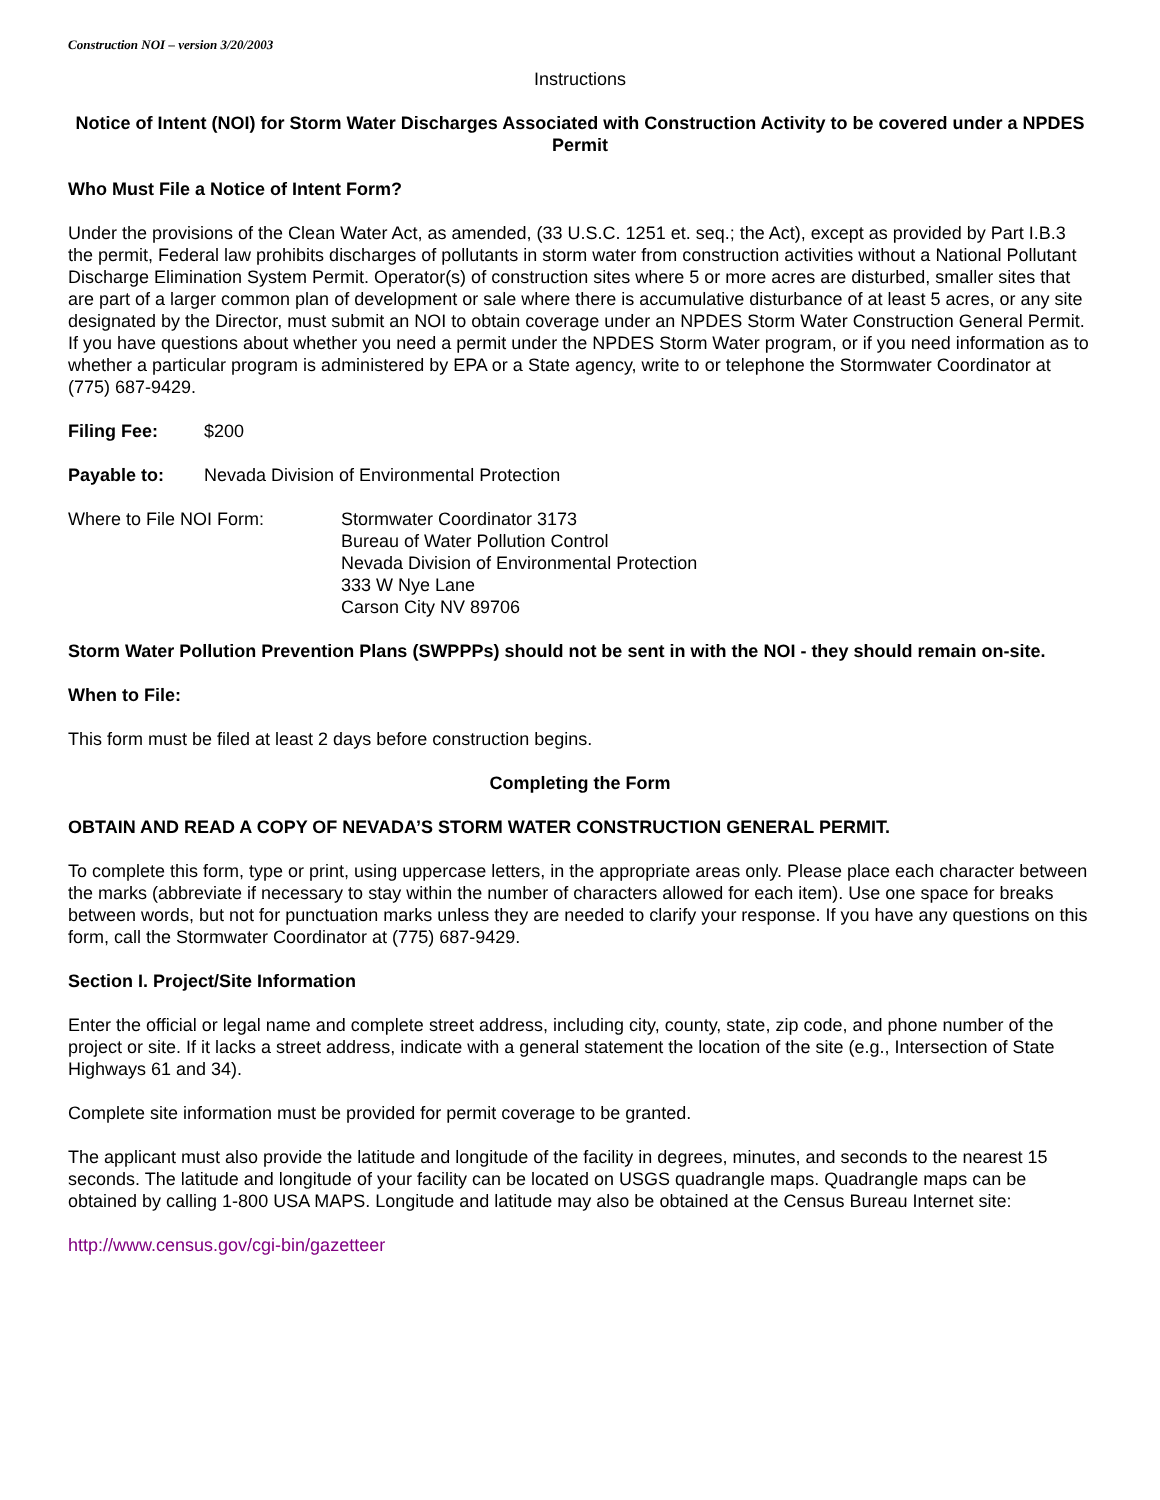Construction NOI – version 3/20/2003
Instructions
Notice of Intent (NOI) for Storm Water Discharges Associated with Construction Activity to be covered under a NPDES Permit
Who Must File a Notice of Intent Form?
Under the provisions of the Clean Water Act, as amended, (33 U.S.C. 1251 et. seq.; the Act), except as provided by Part I.B.3 the permit, Federal law prohibits discharges of pollutants in storm water from construction activities without a National Pollutant Discharge Elimination System Permit. Operator(s) of construction sites where 5 or more acres are disturbed, smaller sites that are part of a larger common plan of development or sale where there is accumulative disturbance of at least 5 acres, or any site designated by the Director, must submit an NOI to obtain coverage under an NPDES Storm Water Construction General Permit. If you have questions about whether you need a permit under the NPDES Storm Water program, or if you need information as to whether a particular program is administered by EPA or a State agency, write to or telephone the Stormwater Coordinator at (775) 687-9429.
Filing Fee: $200
Payable to: Nevada Division of Environmental Protection
Where to File NOI Form: Stormwater Coordinator 3173
Bureau of Water Pollution Control
Nevada Division of Environmental Protection
333 W Nye Lane
Carson City NV 89706
Storm Water Pollution Prevention Plans (SWPPPs) should not be sent in with the NOI - they should remain on-site.
When to File:
This form must be filed at least 2 days before construction begins.
Completing the Form
OBTAIN AND READ A COPY OF NEVADA’S STORM WATER CONSTRUCTION GENERAL PERMIT.
To complete this form, type or print, using uppercase letters, in the appropriate areas only. Please place each character between the marks (abbreviate if necessary to stay within the number of characters allowed for each item). Use one space for breaks between words, but not for punctuation marks unless they are needed to clarify your response. If you have any questions on this form, call the Stormwater Coordinator at (775) 687-9429.
Section I. Project/Site Information
Enter the official or legal name and complete street address, including city, county, state, zip code, and phone number of the project or site. If it lacks a street address, indicate with a general statement the location of the site (e.g., Intersection of State Highways 61 and 34).
Complete site information must be provided for permit coverage to be granted.
The applicant must also provide the latitude and longitude of the facility in degrees, minutes, and seconds to the nearest 15 seconds. The latitude and longitude of your facility can be located on USGS quadrangle maps. Quadrangle maps can be obtained by calling 1-800 USA MAPS. Longitude and latitude may also be obtained at the Census Bureau Internet site:
http://www.census.gov/cgi-bin/gazetteer